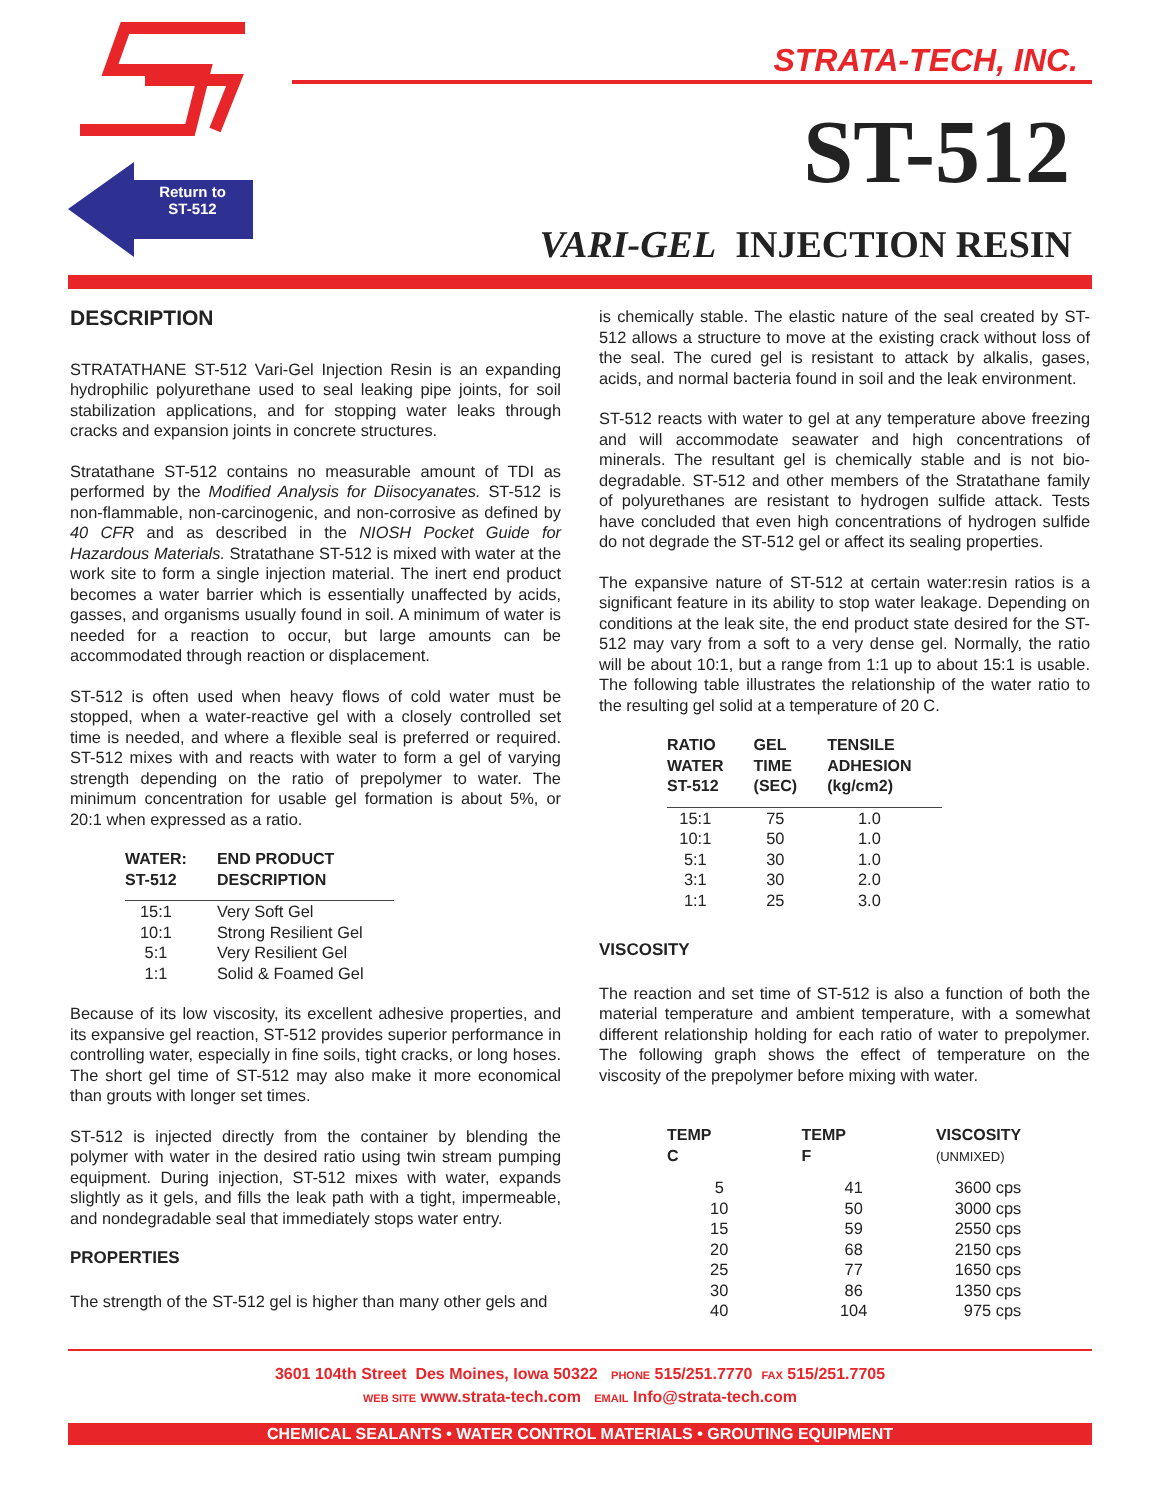Return to ST-512
STRATA-TECH, INC.
ST-512
VARI-GEL INJECTION RESIN
DESCRIPTION
STRATATHANE ST-512 Vari-Gel Injection Resin is an expanding hydrophilic polyurethane used to seal leaking pipe joints, for soil stabilization applications, and for stopping water leaks through cracks and expansion joints in concrete structures.
Stratathane ST-512 contains no measurable amount of TDI as performed by the Modified Analysis for Diisocyanates. ST-512 is non-flammable, non-carcinogenic, and non-corrosive as defined by 40 CFR and as described in the NIOSH Pocket Guide for Hazardous Materials. Stratathane ST-512 is mixed with water at the work site to form a single injection material. The inert end product becomes a water barrier which is essentially unaffected by acids, gasses, and organisms usually found in soil. A minimum of water is needed for a reaction to occur, but large amounts can be accommodated through reaction or displacement.
ST-512 is often used when heavy flows of cold water must be stopped, when a water-reactive gel with a closely controlled set time is needed, and where a flexible seal is preferred or required. ST-512 mixes with and reacts with water to form a gel of varying strength depending on the ratio of prepolymer to water. The minimum concentration for usable gel formation is about 5%, or 20:1 when expressed as a ratio.
| WATER: ST-512 | END PRODUCT DESCRIPTION |
| --- | --- |
| 15:1 | Very Soft Gel |
| 10:1 | Strong Resilient Gel |
| 5:1 | Very Resilient Gel |
| 1:1 | Solid & Foamed Gel |
Because of its low viscosity, its excellent adhesive properties, and its expansive gel reaction, ST-512 provides superior performance in controlling water, especially in fine soils, tight cracks, or long hoses. The short gel time of ST-512 may also make it more economical than grouts with longer set times.
ST-512 is injected directly from the container by blending the polymer with water in the desired ratio using twin stream pumping equipment. During injection, ST-512 mixes with water, expands slightly as it gels, and fills the leak path with a tight, impermeable, and nondegradable seal that immediately stops water entry.
PROPERTIES
The strength of the ST-512 gel is higher than many other gels and
is chemically stable. The elastic nature of the seal created by ST-512 allows a structure to move at the existing crack without loss of the seal. The cured gel is resistant to attack by alkalis, gases, acids, and normal bacteria found in soil and the leak environment.
ST-512 reacts with water to gel at any temperature above freezing and will accommodate seawater and high concentrations of minerals. The resultant gel is chemically stable and is not bio-degradable. ST-512 and other members of the Stratathane family of polyurethanes are resistant to hydrogen sulfide attack. Tests have concluded that even high concentrations of hydrogen sulfide do not degrade the ST-512 gel or affect its sealing properties.
The expansive nature of ST-512 at certain water:resin ratios is a significant feature in its ability to stop water leakage. Depending on conditions at the leak site, the end product state desired for the ST-512 may vary from a soft to a very dense gel. Normally, the ratio will be about 10:1, but a range from 1:1 up to about 15:1 is usable. The following table illustrates the relationship of the water ratio to the resulting gel solid at a temperature of 20 C.
| RATIO WATER ST-512 | GEL TIME (SEC) | TENSILE ADHESION (kg/cm2) |
| --- | --- | --- |
| 15:1 | 75 | 1.0 |
| 10:1 | 50 | 1.0 |
| 5:1 | 30 | 1.0 |
| 3:1 | 30 | 2.0 |
| 1:1 | 25 | 3.0 |
VISCOSITY
The reaction and set time of ST-512 is also a function of both the material temperature and ambient temperature, with a somewhat different relationship holding for each ratio of water to prepolymer. The following graph shows the effect of temperature on the viscosity of the prepolymer before mixing with water.
| TEMP C | TEMP F | VISCOSITY (UNMIXED) |
| --- | --- | --- |
| 5 | 41 | 3600 cps |
| 10 | 50 | 3000 cps |
| 15 | 59 | 2550 cps |
| 20 | 68 | 2150 cps |
| 25 | 77 | 1650 cps |
| 30 | 86 | 1350 cps |
| 40 | 104 | 975 cps |
3601 104th Street Des Moines, Iowa 50322 PHONE 515/251.7770 FAX 515/251.7705
WEB SITE www.strata-tech.com EMAIL Info@strata-tech.com
CHEMICAL SEALANTS • WATER CONTROL MATERIALS • GROUTING EQUIPMENT